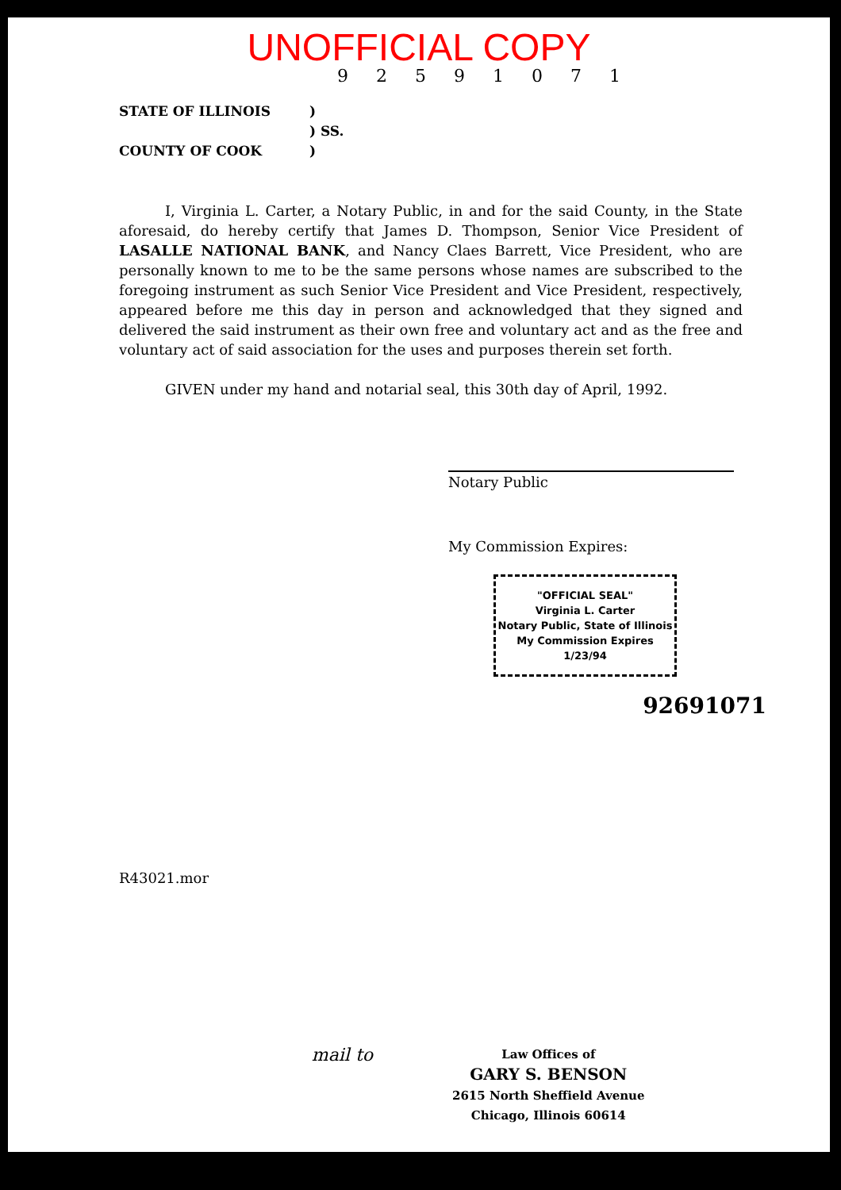UNOFFICIAL COPY
9 2 5 9 1 0 7 1
STATE OF ILLINOIS)
) SS.
COUNTY OF COOK)
I, Virginia L. Carter, a Notary Public, in and for the said County, in the State aforesaid, do hereby certify that James D. Thompson, Senior Vice President of LASALLE NATIONAL BANK, and Nancy Claes Barrett, Vice President, who are personally known to me to be the same persons whose names are subscribed to the foregoing instrument as such Senior Vice President and Vice President, respectively, appeared before me this day in person and acknowledged that they signed and delivered the said instrument as their own free and voluntary act and as the free and voluntary act of said association for the uses and purposes therein set forth.
GIVEN under my hand and notarial seal, this 30th day of April, 1992.
Notary Public
My Commission Expires:
"OFFICIAL SEAL"
Virginia L. Carter
Notary Public, State of Illinois
My Commission Expires 1/23/94
92691071
R43021.mor
mail to
Law Offices of
GARY S. BENSON
2615 North Sheffield Avenue
Chicago, Illinois 60614